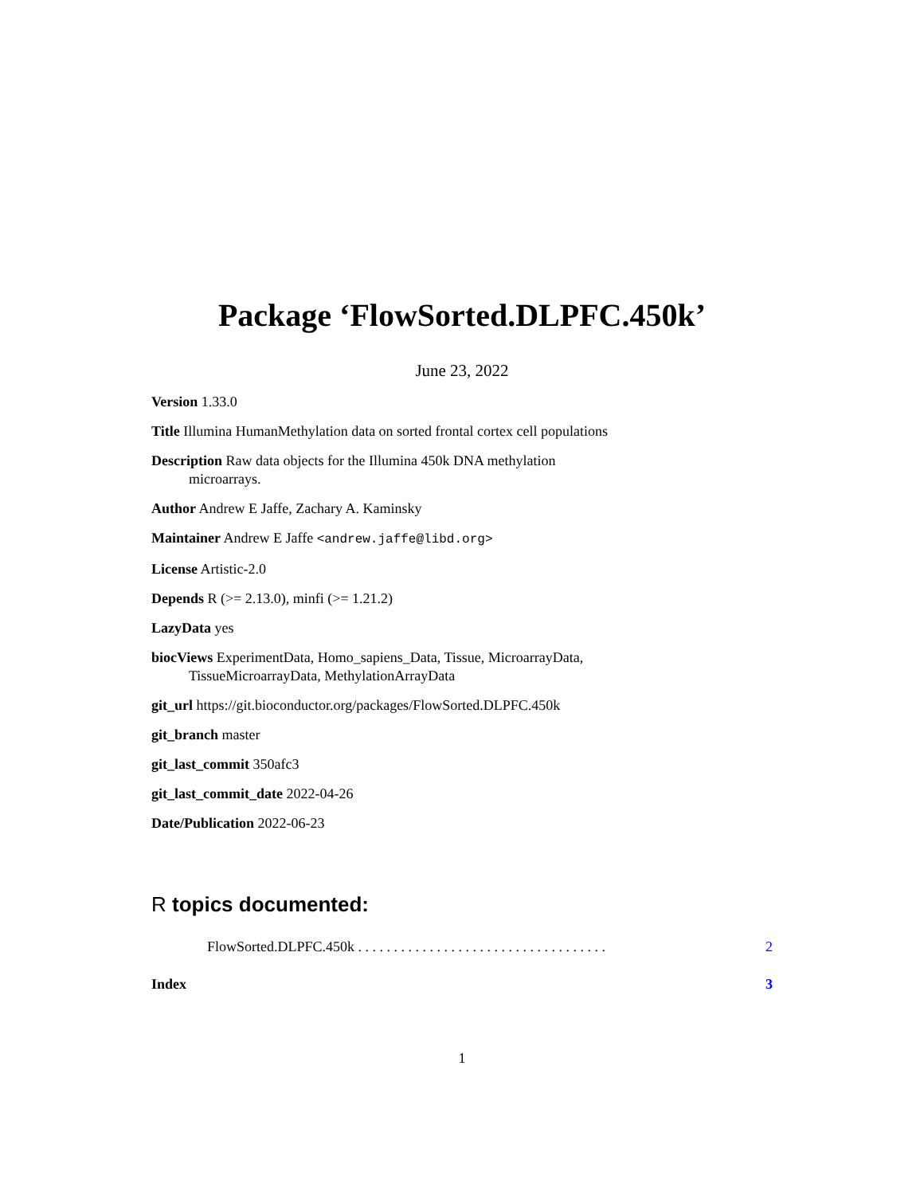Package ‘FlowSorted.DLPFC.450k’
June 23, 2022
Version 1.33.0
Title Illumina HumanMethylation data on sorted frontal cortex cell populations
Description Raw data objects for the Illumina 450k DNA methylation microarrays.
Author Andrew E Jaffe, Zachary A. Kaminsky
Maintainer Andrew E Jaffe <andrew.jaffe@libd.org>
License Artistic-2.0
Depends R (>= 2.13.0), minfi (>= 1.21.2)
LazyData yes
biocViews ExperimentData, Homo_sapiens_Data, Tissue, MicroarrayData, TissueMicroarrayData, MethylationArrayData
git_url https://git.bioconductor.org/packages/FlowSorted.DLPFC.450k
git_branch master
git_last_commit 350afc3
git_last_commit_date 2022-04-26
Date/Publication 2022-06-23
R topics documented:
FlowSorted.DLPFC.450k . . . . . . . . . . . . . . . . . . . . . . . . . . . . . . . . . . . 2
Index 3
1